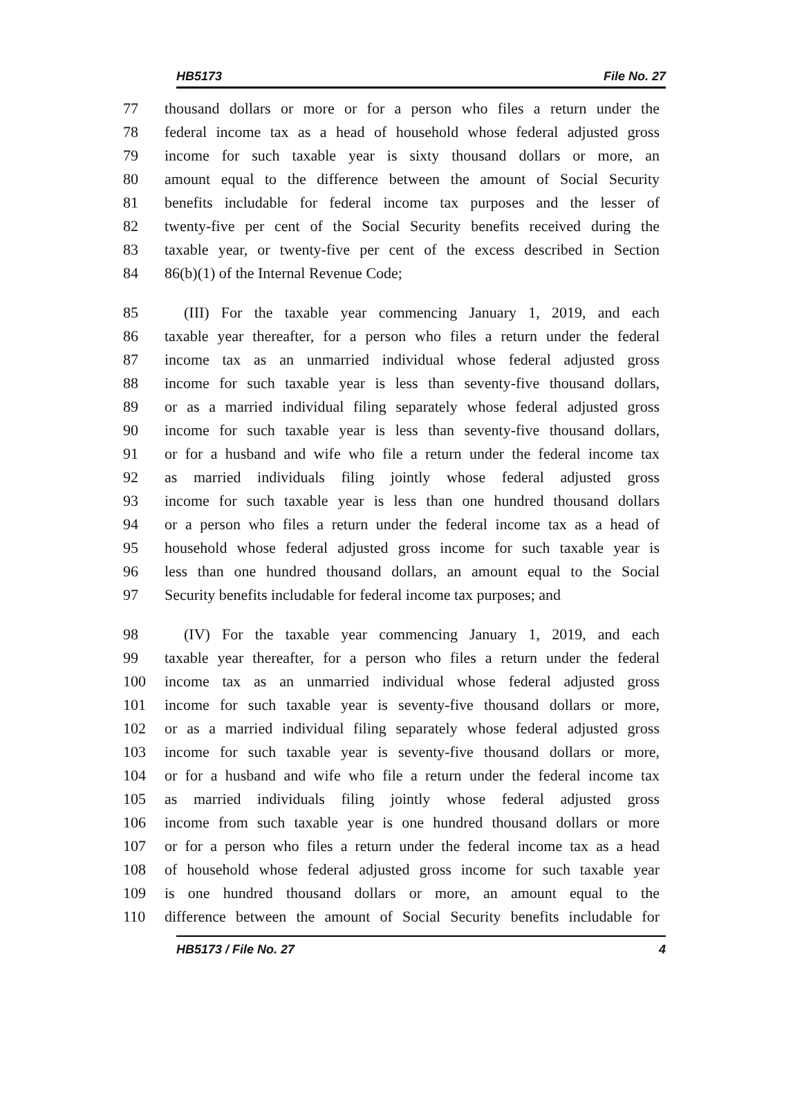HB5173 File No. 27
77 thousand dollars or more or for a person who files a return under the
78 federal income tax as a head of household whose federal adjusted gross
79 income for such taxable year is sixty thousand dollars or more, an
80 amount equal to the difference between the amount of Social Security
81 benefits includable for federal income tax purposes and the lesser of
82 twenty-five per cent of the Social Security benefits received during the
83 taxable year, or twenty-five per cent of the excess described in Section
84 86(b)(1) of the Internal Revenue Code;
85 (III) For the taxable year commencing January 1, 2019, and each
86 taxable year thereafter, for a person who files a return under the federal
87 income tax as an unmarried individual whose federal adjusted gross
88 income for such taxable year is less than seventy-five thousand dollars,
89 or as a married individual filing separately whose federal adjusted gross
90 income for such taxable year is less than seventy-five thousand dollars,
91 or for a husband and wife who file a return under the federal income tax
92 as married individuals filing jointly whose federal adjusted gross
93 income for such taxable year is less than one hundred thousand dollars
94 or a person who files a return under the federal income tax as a head of
95 household whose federal adjusted gross income for such taxable year is
96 less than one hundred thousand dollars, an amount equal to the Social
97 Security benefits includable for federal income tax purposes; and
98 (IV) For the taxable year commencing January 1, 2019, and each
99 taxable year thereafter, for a person who files a return under the federal
100 income tax as an unmarried individual whose federal adjusted gross
101 income for such taxable year is seventy-five thousand dollars or more,
102 or as a married individual filing separately whose federal adjusted gross
103 income for such taxable year is seventy-five thousand dollars or more,
104 or for a husband and wife who file a return under the federal income tax
105 as married individuals filing jointly whose federal adjusted gross
106 income from such taxable year is one hundred thousand dollars or more
107 or for a person who files a return under the federal income tax as a head
108 of household whose federal adjusted gross income for such taxable year
109 is one hundred thousand dollars or more, an amount equal to the
110 difference between the amount of Social Security benefits includable for
HB5173 / File No. 27 4